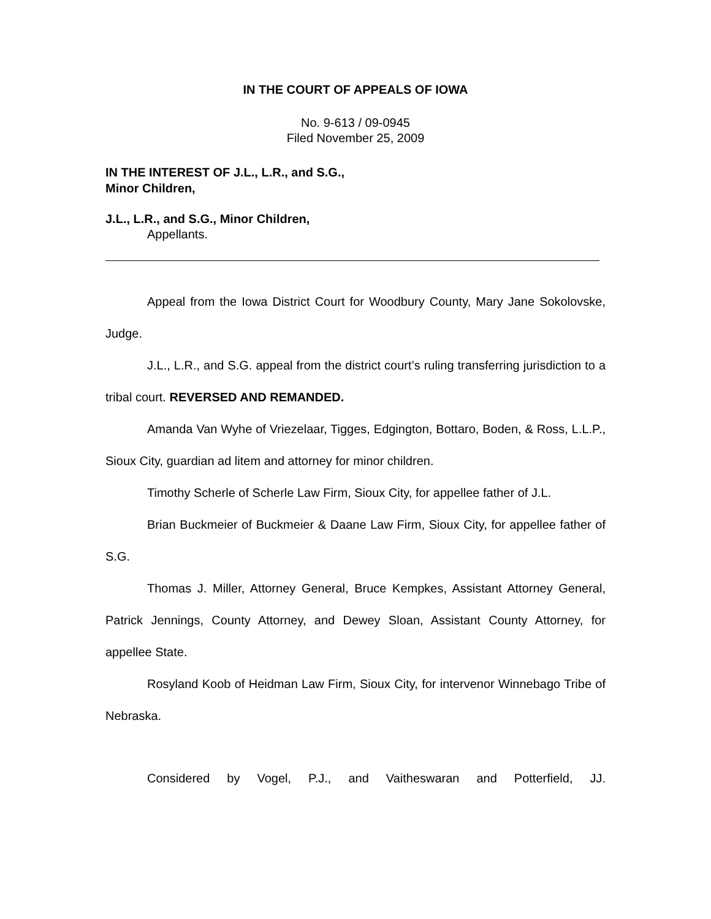IN THE COURT OF APPEALS OF IOWA
No. 9-613 / 09-0945
Filed November 25, 2009
IN THE INTEREST OF J.L., L.R., and S.G.,
Minor Children,
J.L., L.R., and S.G., Minor Children,
Appellants.
Appeal from the Iowa District Court for Woodbury County, Mary Jane Sokolovske, Judge.
J.L., L.R., and S.G. appeal from the district court’s ruling transferring jurisdiction to a tribal court. REVERSED AND REMANDED.
Amanda Van Wyhe of Vriezelaar, Tigges, Edgington, Bottaro, Boden, & Ross, L.L.P., Sioux City, guardian ad litem and attorney for minor children.
Timothy Scherle of Scherle Law Firm, Sioux City, for appellee father of J.L.
Brian Buckmeier of Buckmeier & Daane Law Firm, Sioux City, for appellee father of S.G.
Thomas J. Miller, Attorney General, Bruce Kempkes, Assistant Attorney General, Patrick Jennings, County Attorney, and Dewey Sloan, Assistant County Attorney, for appellee State.
Rosyland Koob of Heidman Law Firm, Sioux City, for intervenor Winnebago Tribe of Nebraska.
Considered by Vogel, P.J., and Vaitheswaran and Potterfield, JJ.